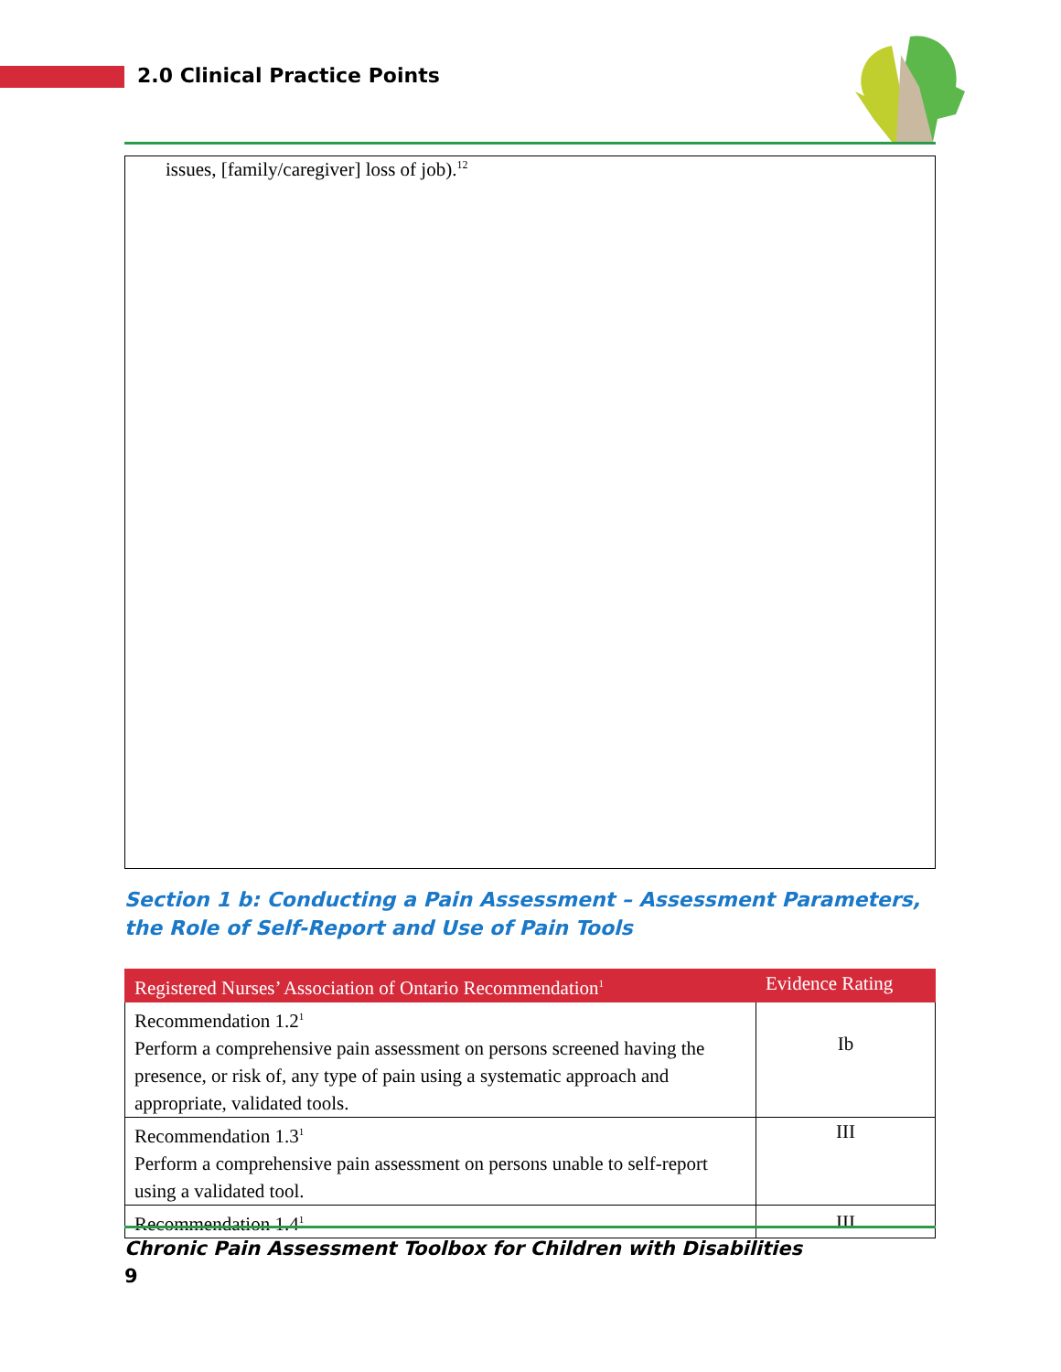2.0 Clinical Practice Points
issues, [family/caregiver] loss of job).<sup>12</sup>
Section 1 b: Conducting a Pain Assessment – Assessment Parameters, the Role of Self-Report and Use of Pain Tools
| Registered Nurses’ Association of Ontario Recommendation<sup>1</sup> | Evidence Rating |
| --- | --- |
| Recommendation 1.2<sup>1</sup> Perform a comprehensive pain assessment on persons screened having the presence, or risk of, any type of pain using a systematic approach and appropriate, validated tools. | Ib |
| Recommendation 1.3<sup>1</sup> Perform a comprehensive pain assessment on persons unable to self-report using a validated tool. | III |
| Recommendation 1.4<sup>1</sup> | III |
Chronic Pain Assessment Toolbox for Children with Disabilities
9